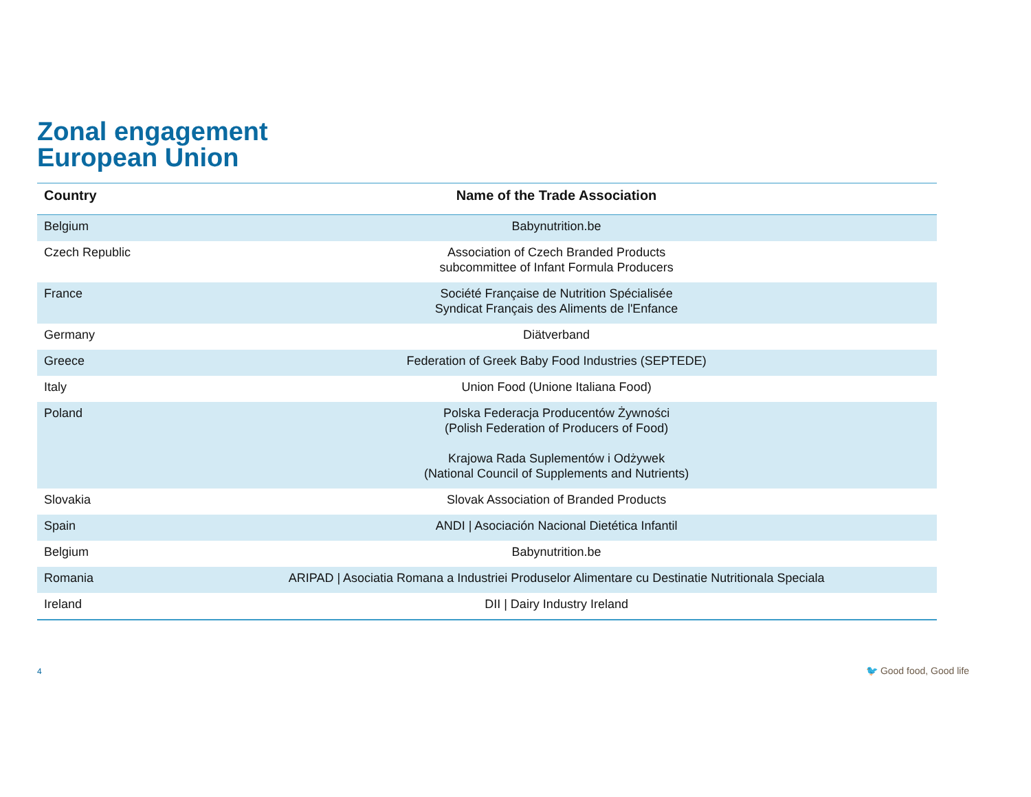Zonal engagement
European Union
| Country | Name of the Trade Association |
| --- | --- |
| Belgium | Babynutrition.be |
| Czech Republic | Association of Czech Branded Products subcommittee of Infant Formula Producers |
| France | Société Française de Nutrition Spécialisée Syndicat Français des Aliments de l'Enfance |
| Germany | Diätverband |
| Greece | Federation of Greek Baby Food Industries (SEPTEDE) |
| Italy | Union Food (Unione Italiana Food) |
| Poland | Polska Federacja Producentów Żywności (Polish Federation of Producers of Food) Krajowa Rada Suplementów i Odżywek (National Council of Supplements and Nutrients) |
| Slovakia | Slovak Association of Branded Products |
| Spain | ANDI / Asociación Nacional Dietética Infantil |
| Belgium | Babynutrition.be |
| Romania | ARIPAD / Asociatia Romana a Industriei Produselor Alimentare cu Destinatie Nutritionala Speciala |
| Ireland | DII / Dairy Industry Ireland |
4 🐦 Good food, Good life